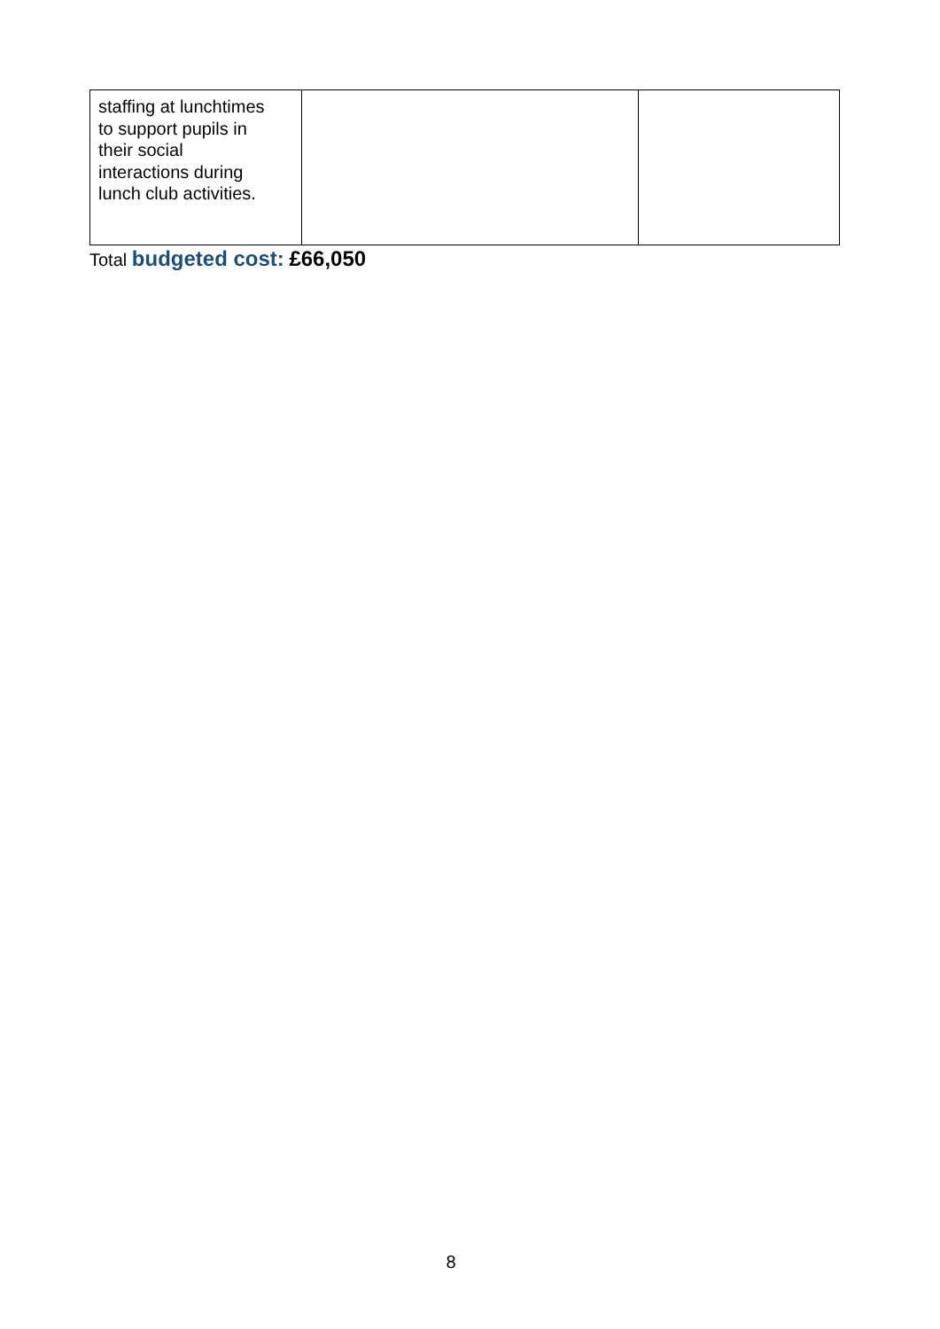| staffing at lunchtimes to support pupils in their social interactions during lunch club activities. | | |
Total budgeted cost: £66,050
8